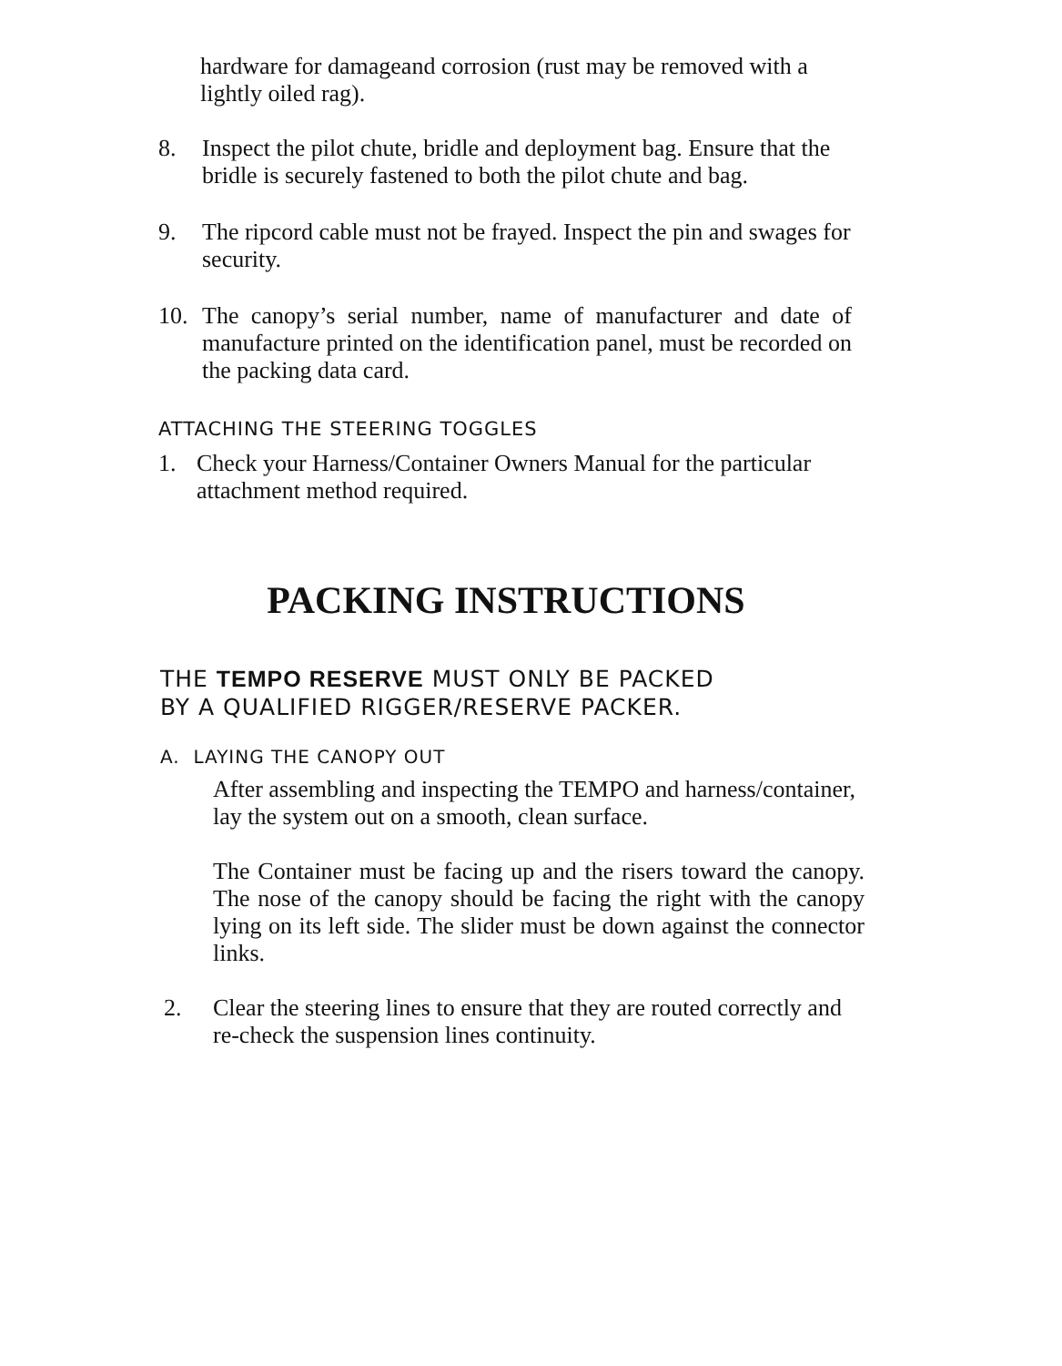hardware for damageand corrosion (rust may be removed with a lightly oiled rag).
8. Inspect the pilot chute, bridle and deployment bag. Ensure that the bridle is securely fastened to both the pilot chute and bag.
9. The ripcord cable must not be frayed. Inspect the pin and swages for security.
10. The canopy’s serial number, name of manufacturer and date of manufacture printed on the identification panel, must be recorded on the packing data card.
ATTACHING THE STEERING TOGGLES
1. Check your Harness/Container Owners Manual for the particular attachment method required.
PACKING INSTRUCTIONS
THE TEMPO RESERVE MUST ONLY BE PACKED
BY A QUALIFIED RIGGER/RESERVE PACKER.
A. LAYING THE CANOPY OUT
After assembling and inspecting the TEMPO and harness/container, lay the system out on a smooth, clean surface.
The Container must be facing up and the risers toward the canopy. The nose of the canopy should be facing the right with the canopy lying on its left side. The slider must be down against the connector links.
2. Clear the steering lines to ensure that they are routed correctly and re-check the suspension lines continuity.